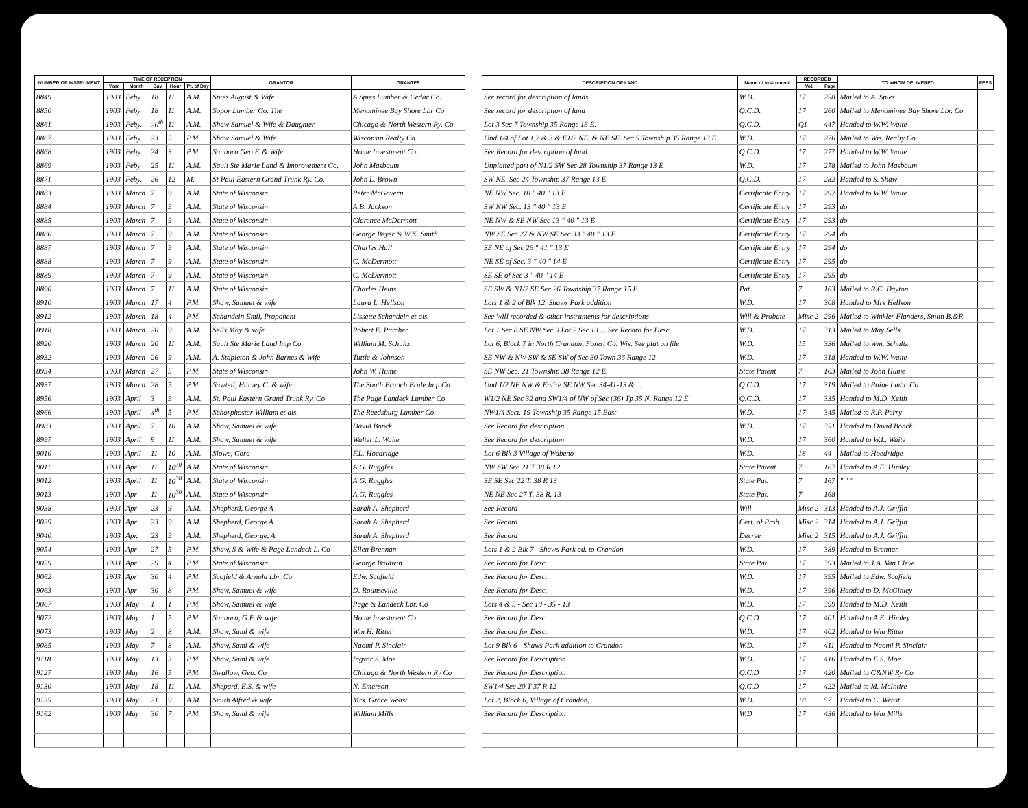| NUMBER OF INSTRUMENT | TIME OF RECEPTION | | | | | GRANTOR | GRANTEE | | DESCRIPTION OF LAND | Name of Instrument | RECORDED | | TO WHOM DELIVERED | FEES |
| --- | --- | --- | --- | --- | --- | --- | --- | --- | --- | --- | --- | --- | --- | --- |
| | Year | Month | Day | Hour | Pt. of Day | | | | | | Vol. | Page | | |
| 8849 | 1903 | Feby | 18 | 11 | A.M. | Spies August & Wife | A Spies Lumber & Cedar Co. | | See record for description of lands | W.D. | 17 | 258 | Mailed to A. Spies | |
| 8850 | 1903 | Feby | 18 | 11 | A.M. | Sopor Lumber Co. The | Menominee Bay Shore Lbr Co | | See record for description of land | Q.C.D. | 17 | 260 | Mailed to Menominee Bay Shore Lbr. Co. | |
| 8861 | 1903 | Feby. | 20<sup>th</sup> | 11 | A.M. | Shaw Samuel & Wife & Daughter | Chicago & North Western Ry. Co. | | Lot 3 Sec 7 Township 35 Range 13 E. | Q.C.D. | Q1 | 447 | Handed to W.W. Waite | |
| 8867 | 1903 | Feby. | 23 | 5 | P.M. | Shaw Samuel & Wife | Wisconsin Realty Co. | | Und 1/4 of Lot 1,2 & 3 & E1/2 NE, & NE SE. Sec 5 Township 35 Range 13 E | W.D. | 17 | 276 | Mailed to Wis. Realty Co. | |
| 8868 | 1903 | Feby. | 24 | 3 | P.M. | Sanborn Geo F. & Wife | Home Investment Co. | | See Record for description of land | Q.C.D. | 17 | 277 | Handed to W.W. Waite | |
| 8869 | 1903 | Feby | 25 | 11 | A.M. | Sault Ste Marie Land & Improvement Co. | John Masbaum | | Unplatted part of N1/2 SW Sec 28 Township 37 Range 13 E | W.D. | 17 | 278 | Mailed to John Masbaum | |
| 8871 | 1903 | Feby. | 26 | 12 | M. | St Paul Eastern Grand Trunk Ry. Co. | John L. Brown | | SW NE. Sec 24 Township 37 Range 13 E | Q.C.D. | 17 | 282 | Handed to S. Shaw | |
| 8883 | 1903 | March | 7 | 9 | A.M. | State of Wisconsin | Peter McGovern | | NE NW Sec. 10 " 40 " 13 E | Certificate Entry | 17 | 292 | Handed to W.W. Waite | |
| 8884 | 1903 | March | 7 | 9 | A.M. | State of Wisconsin | A.B. Jackson | | SW NW Sec. 13 " 40 " 13 E | Certificate Entry | 17 | 293 | do | |
| 8885 | 1903 | March | 7 | 9 | A.M. | State of Wisconsin | Clarence McDermott | | NE NW & SE NW Sec 13 " 40 " 13 E | Certificate Entry | 17 | 293 | do | |
| 8886 | 1903 | March | 7 | 9 | A.M. | State of Wisconsin | George Beyer & W.K. Smith | | NW SE Sec 27 & NW SE Sec 33 " 40 " 13 E | Certificate Entry | 17 | 294 | do | |
| 8887 | 1903 | March | 7 | 9 | A.M. | State of Wisconsin | Charles Hall | | SE NE of Sec 26 " 41 " 13 E | Certificate Entry | 17 | 294 | do | |
| 8888 | 1903 | March | 7 | 9 | A.M. | State of Wisconsin | C. McDermott | | NE SE of Sec. 3 " 40 " 14 E | Certificate Entry | 17 | 295 | do | |
| 8889 | 1903 | March | 7 | 9 | A.M. | State of Wisconsin | C. McDermott | | SE SE of Sec 3 " 40 " 14 E | Certificate Entry | 17 | 295 | do | |
| 8890 | 1903 | March | 7 | 11 | A.M. | State of Wisconsin | Charles Heins | | SE SW & N1/2 SE Sec 26 Township 37 Range 15 E | Pat. | 7 | 163 | Mailed to R.C. Dayton | |
| 8910 | 1903 | March | 17 | 4 | P.M. | Shaw, Samuel & wife | Laura L. Hellson | | Lots 1 & 2 of Blk 12. Shaws Park addition | W.D. | 17 | 308 | Handed to Mrs Hellson | |
| 8912 | 1903 | March | 18 | 4 | P.M. | Schandein Emil, Proponent | Lissette Schandein et als. | | See Will recorded & other instruments for descriptions | Will & Probate | Misc 2 | 296 | Mailed to Winkler Flanders, Smith B.&R. | |
| 8918 | 1903 | March | 20 | 9 | A.M. | Sells May & wife | Robert E. Parcher | | Lot 1 Sec 8 SE NW Sec 9 Lot 2 Sec 13 ... See Record for Desc | W.D. | 17 | 313 | Mailed to May Sells | |
| 8920 | 1903 | March | 20 | 11 | A.M. | Sault Ste Marie Land Imp Co | William M. Schultz | | Lot 6, Block 7 in North Crandon, Forest Co. Wis. See plat on file | W.D. | 15 | 336 | Mailed to Wm. Schultz | |
| 8932 | 1903 | March | 26 | 9 | A.M. | A. Stapleton & John Barnes & Wife | Tuttle & Johnson | | SE NW & NW SW & SE SW of Sec 30 Town 36 Range 12 | W.D. | 17 | 318 | Handed to W.W. Waite | |
| 8934 | 1903 | March | 27 | 5 | P.M. | State of Wisconsin | John W. Hume | | SE NW Sec. 21 Township 38 Range 12 E. | State Patent | 7 | 163 | Mailed to John Hume | |
| 8937 | 1903 | March | 28 | 5 | P.M. | Sawtell, Harvey C. & wife | The South Branch Brule Imp Co | | Und 1/2 NE NW & Entire SE NW Sec 34-41-13 & ... | Q.C.D. | 17 | 319 | Mailed to Paine Lmbr. Co | |
| 8956 | 1903 | April | 3 | 9 | A.M. | St. Paul Eastern Grand Trunk Ry. Co | The Page Landeck Lumber Co | | W1/2 NE Sec 32 and SW1/4 of NW of Sec (36) Tp 35 N. Range 12 E | Q.C.D. | 17 | 335 | Handed to M.D. Keith | |
| 8966 | 1903 | April | 4<sup>th</sup> | 5 | P.M. | Schorphoster William et als. | The Reedsburg Lumber Co. | | NW1/4 Sect. 19 Township 35 Range 15 East | W.D. | 17 | 345 | Mailed to R.P. Perry | |
| 8983 | 1903 | April | 7 | 10 | A.M. | Shaw, Samuel & wife | David Bonck | | See Record for description | W.D. | 17 | 351 | Handed to David Bonck | |
| 8997 | 1903 | April | 9 | 11 | A.M. | Shaw, Samuel & wife | Walter L. Waite | | See Record for description | W.D. | 17 | 360 | Handed to W.L. Waite | |
| 9010 | 1903 | April | 11 | 10 | A.M. | Slowe, Cora | F.L. Hoedridge | | Lot 6 Blk 3 Village of Wabeno | W.D. | 18 | 44 | Mailed to Hoedridge | |
| 9011 | 1903 | Apr | 11 | 10<sup>30</sup> | A.M. | State of Wisconsin | A.G. Ruggles | | NW SW Sec 21 T 38 R 12 | State Patent | 7 | 167 | Handed to A.E. Himley | |
| 9012 | 1903 | April | 11 | 10<sup>30</sup> | A.M. | State of Wisconsin | A.G. Ruggles | | SE SE Sec 22 T. 38 R 13 | State Pat. | 7 | 167 | " " " | |
| 9013 | 1903 | Apr | 11 | 10<sup>30</sup> | A.M. | State of Wisconsin | A.G. Ruggles | | NE NE Sec 27 T. 38 R. 13 | State Pat. | 7 | 168 | | |
| 9038 | 1903 | Apr | 23 | 9 | A.M. | Shepherd, George A | Sarah A. Shepherd | | See Record | Will | Misc 2 | 313 | Handed to A.J. Griffin | |
| 9039 | 1903 | Apr | 23 | 9 | A.M. | Shepherd, George A. | Sarah A. Shepherd | | See Record | Cert. of Prob. | Misc 2 | 314 | Handed to A.J. Griffin | |
| 9040 | 1903 | Apr. | 23 | 9 | A.M. | Shepherd, George, A | Sarah A. Shepherd | | See Record | Decree | Misc 2 | 315 | Handed to A.J. Griffin | |
| 9054 | 1903 | Apr | 27 | 5 | P.M. | Shaw, S & Wife & Page Landeck L. Co | Ellen Brennan | | Lots 1 & 2 Blk 7 - Shaws Park ad. to Crandon | W.D. | 17 | 389 | Handed to Brennan | |
| 9059 | 1903 | Apr | 29 | 4 | P.M. | State of Wisconsin | George Baldwin | | See Record for Desc. | State Pat | 17 | 393 | Mailed to J.A. Van Cleve | |
| 9062 | 1903 | Apr | 30 | 4 | P.M. | Scofield & Arnold Lbr. Co | Edw. Scofield | | See Record for Desc. | W.D. | 17 | 395 | Mailed to Edw. Scofield | |
| 9063 | 1903 | Apr | 30 | 8 | P.M. | Shaw, Samuel & wife | D. Rounseville | | See Record for Desc. | W.D. | 17 | 396 | Handed to D. McGinley | |
| 9067 | 1903 | May | 1 | 1 | P.M. | Shaw, Samuel & wife | Page & Landeck Lbr. Co | | Lots 4 & 5 - Sec 10 - 35 - 13 | W.D. | 17 | 399 | Handed to M.D. Keith | |
| 9072 | 1903 | May | 1 | 5 | P.M. | Sanborn, G.F. & wife | Home Investment Co | | See Record for Desc | Q.C.D | 17 | 401 | Handed to A.E. Himley | |
| 9073 | 1903 | May | 2 | 8 | A.M. | Shaw, Saml & wife | Wm H. Ritter | | See Record for Desc. | W.D. | 17 | 402 | Handed to Wm Ritter | |
| 9085 | 1903 | May | 7 | 8 | A.M. | Shaw, Saml & wife | Naomi P. Sinclair | | Lot 9 Blk 6 - Shaws Park addition to Crandon | W.D. | 17 | 411 | Handed to Naomi P. Sinclair | |
| 9118 | 1903 | May | 13 | 3 | P.M. | Shaw, Saml & wife | Ingvar S. Moe | | See Record for Description | W.D. | 17 | 416 | Handed to E.S. Moe | |
| 9127 | 1903 | May | 16 | 5 | P.M. | Swallow, Geo. Co | Chicago & North Western Ry Co | | See Record for Description | Q.C.D | 17 | 420 | Mailed to C&NW Ry Co | |
| 9130 | 1903 | May | 18 | 11 | A.M. | Shepard, E.S. & wife | N. Emerson | | SW1/4 Sec 20 T 37 R 12 | Q.C.D | 17 | 422 | Mailed to M. McIntire | |
| 9135 | 1903 | May | 21 | 9 | A.M. | Smith Alfred & wife | Mrs. Grace Weast | | Lot 2, Block 6, Village of Crandon, | W.D. | 18 | 57 | Handed to C. Weast | |
| 9162 | 1903 | May | 30 | 7 | P.M. | Shaw, Saml & wife | William Mills | | See Record for Description | W.D | 17 | 436 | Handed to Wm Mills | |